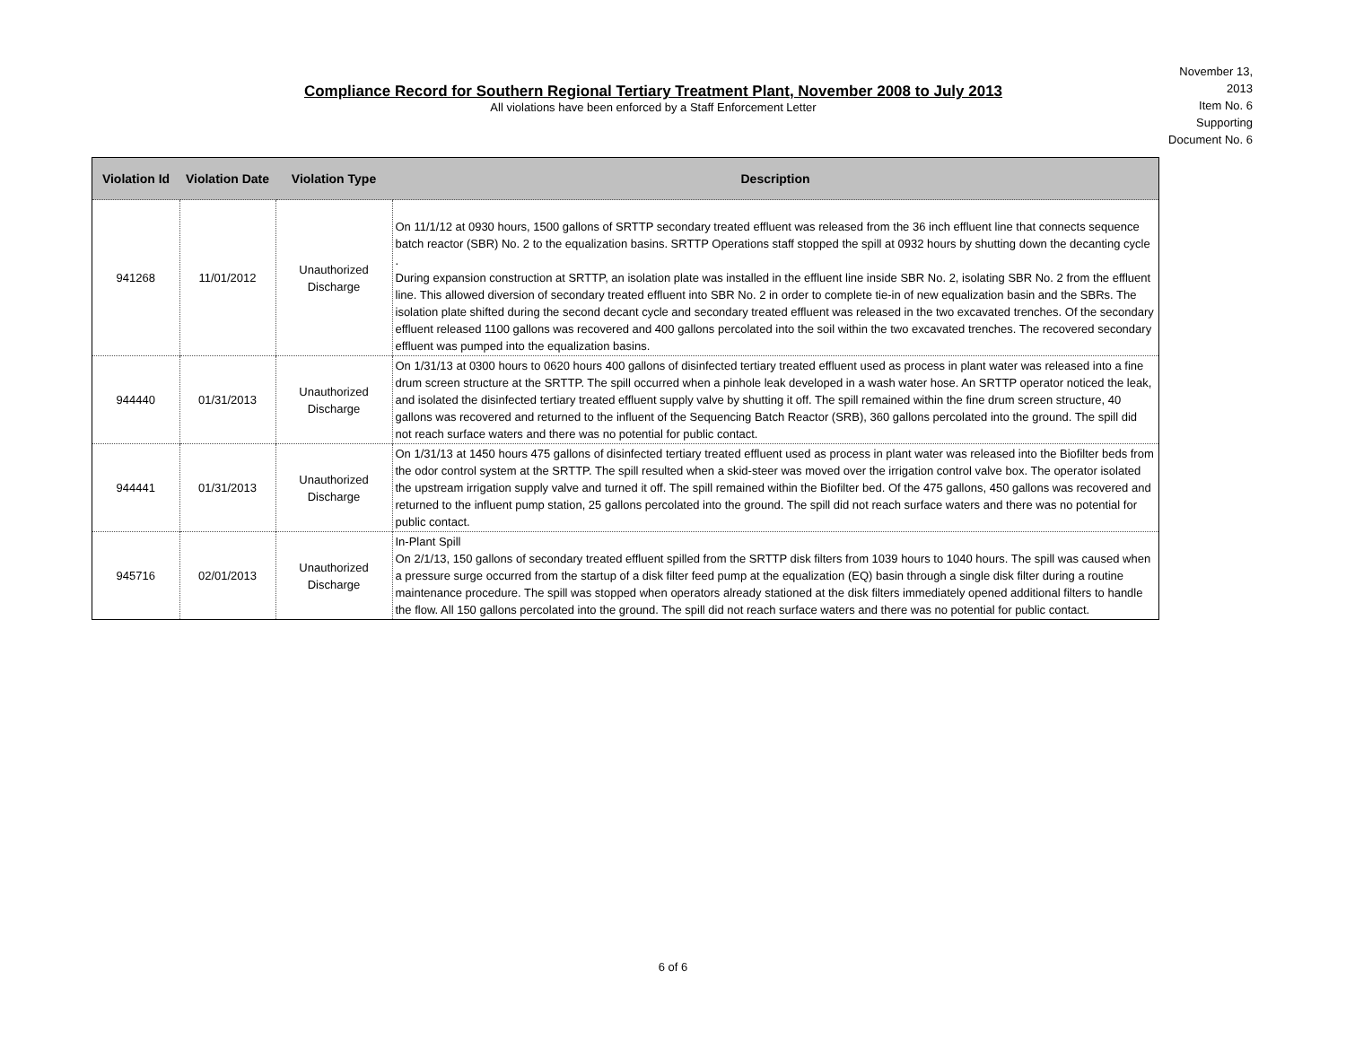Compliance Record for Southern Regional Tertiary Treatment Plant, November 2008 to July 2013
All violations have been enforced by a Staff Enforcement Letter
November 13, 2013
Item No. 6
Supporting Document No. 6
| Violation Id | Violation Date | Violation Type | Description |
| --- | --- | --- | --- |
| 941268 | 11/01/2012 | Unauthorized Discharge | On 11/1/12 at 0930 hours, 1500 gallons of SRTTP secondary treated effluent was released from the 36 inch effluent line that connects sequence batch reactor (SBR) No. 2 to the equalization basins. SRTTP Operations staff stopped the spill at 0932 hours by shutting down the decanting cycle . During expansion construction at SRTTP, an isolation plate was installed in the effluent line inside SBR No. 2, isolating SBR No. 2 from the effluent line. This allowed diversion of secondary treated effluent into SBR No. 2 in order to complete tie-in of new equalization basin and the SBRs. The isolation plate shifted during the second decant cycle and secondary treated effluent was released in the two excavated trenches. Of the secondary effluent released 1100 gallons was recovered and 400 gallons percolated into the soil within the two excavated trenches. The recovered secondary effluent was pumped into the equalization basins. |
| 944440 | 01/31/2013 | Unauthorized Discharge | On 1/31/13 at 0300 hours to 0620 hours 400 gallons of disinfected tertiary treated effluent used as process in plant water was released into a fine drum screen structure at the SRTTP. The spill occurred when a pinhole leak developed in a wash water hose. An SRTTP operator noticed the leak, and isolated the disinfected tertiary treated effluent supply valve by shutting it off. The spill remained within the fine drum screen structure, 40 gallons was recovered and returned to the influent of the Sequencing Batch Reactor (SRB), 360 gallons percolated into the ground. The spill did not reach surface waters and there was no potential for public contact. |
| 944441 | 01/31/2013 | Unauthorized Discharge | On 1/31/13 at 1450 hours 475 gallons of disinfected tertiary treated effluent used as process in plant water was released into the Biofilter beds from the odor control system at the SRTTP. The spill resulted when a skid-steer was moved over the irrigation control valve box. The operator isolated the upstream irrigation supply valve and turned it off. The spill remained within the Biofilter bed. Of the 475 gallons, 450 gallons was recovered and returned to the influent pump station, 25 gallons percolated into the ground. The spill did not reach surface waters and there was no potential for public contact. |
| 945716 | 02/01/2013 | Unauthorized Discharge | In-Plant Spill On 2/1/13, 150 gallons of secondary treated effluent spilled from the SRTTP disk filters from 1039 hours to 1040 hours. The spill was caused when a pressure surge occurred from the startup of a disk filter feed pump at the equalization (EQ) basin through a single disk filter during a routine maintenance procedure. The spill was stopped when operators already stationed at the disk filters immediately opened additional filters to handle the flow. All 150 gallons percolated into the ground. The spill did not reach surface waters and there was no potential for public contact. |
6 of 6